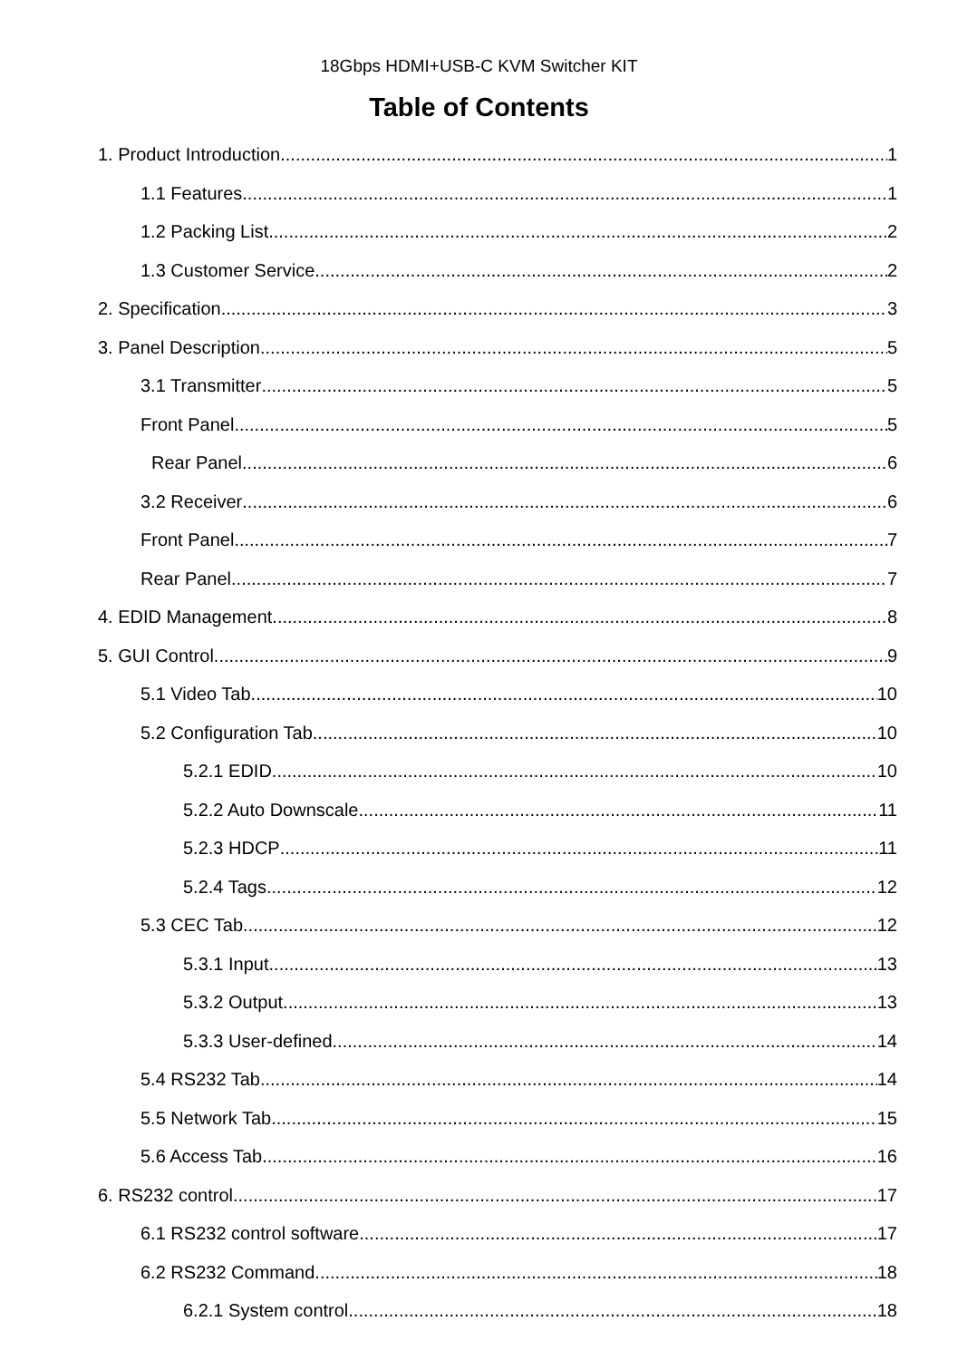18Gbps HDMI+USB-C KVM Switcher KIT
Table of Contents
1. Product Introduction 1
1.1 Features 1
1.2 Packing List 2
1.3 Customer Service 2
2. Specification 3
3. Panel Description 5
3.1 Transmitter 5
Front Panel 5
Rear Panel 6
3.2 Receiver 6
Front Panel 7
Rear Panel 7
4. EDID Management 8
5. GUI Control 9
5.1 Video Tab 10
5.2 Configuration Tab 10
5.2.1 EDID 10
5.2.2 Auto Downscale 11
5.2.3 HDCP 11
5.2.4 Tags 12
5.3 CEC Tab 12
5.3.1 Input 13
5.3.2 Output 13
5.3.3 User-defined 14
5.4 RS232 Tab 14
5.5 Network Tab 15
5.6 Access Tab 16
6. RS232 control 17
6.1 RS232 control software 17
6.2 RS232 Command 18
6.2.1 System control 18